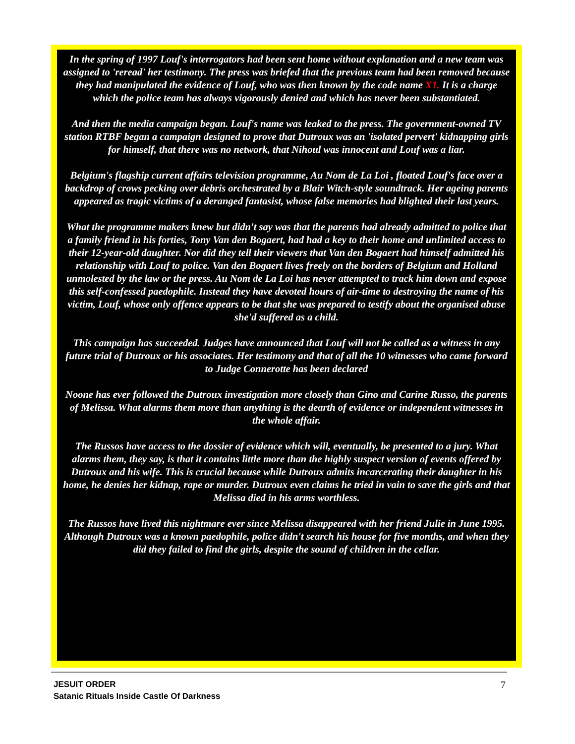In the spring of 1997 Louf's interrogators had been sent home without explanation and a new team was assigned to 'reread' her testimony. The press was briefed that the previous team had been removed because they had manipulated the evidence of Louf, who was then known by the code name X1. It is a charge which the police team has always vigorously denied and which has never been substantiated.
And then the media campaign began. Louf's name was leaked to the press. The government-owned TV station RTBF began a campaign designed to prove that Dutroux was an 'isolated pervert' kidnapping girls for himself, that there was no network, that Nihoul was innocent and Louf was a liar.
Belgium's flagship current affairs television programme, Au Nom de La Loi , floated Louf's face over a backdrop of crows pecking over debris orchestrated by a Blair Witch-style soundtrack. Her ageing parents appeared as tragic victims of a deranged fantasist, whose false memories had blighted their last years.
What the programme makers knew but didn't say was that the parents had already admitted to police that a family friend in his forties, Tony Van den Bogaert, had had a key to their home and unlimited access to their 12-year-old daughter. Nor did they tell their viewers that Van den Bogaert had himself admitted his relationship with Louf to police. Van den Bogaert lives freely on the borders of Belgium and Holland unmolested by the law or the press. Au Nom de La Loi has never attempted to track him down and expose this self-confessed paedophile. Instead they have devoted hours of air-time to destroying the name of his victim, Louf, whose only offence appears to be that she was prepared to testify about the organised abuse she'd suffered as a child.
This campaign has succeeded. Judges have announced that Louf will not be called as a witness in any future trial of Dutroux or his associates. Her testimony and that of all the 10 witnesses who came forward to Judge Connerotte has been declared
Noone has ever followed the Dutroux investigation more closely than Gino and Carine Russo, the parents of Melissa. What alarms them more than anything is the dearth of evidence or independent witnesses in the whole affair.
The Russos have access to the dossier of evidence which will, eventually, be presented to a jury. What alarms them, they say, is that it contains little more than the highly suspect version of events offered by Dutroux and his wife. This is crucial because while Dutroux admits incarcerating their daughter in his home, he denies her kidnap, rape or murder. Dutroux even claims he tried in vain to save the girls and that Melissa died in his arms worthless.
The Russos have lived this nightmare ever since Melissa disappeared with her friend Julie in June 1995. Although Dutroux was a known paedophile, police didn't search his house for five months, and when they did they failed to find the girls, despite the sound of children in the cellar.
7 JESUIT ORDER
Satanic Rituals Inside Castle Of Darkness